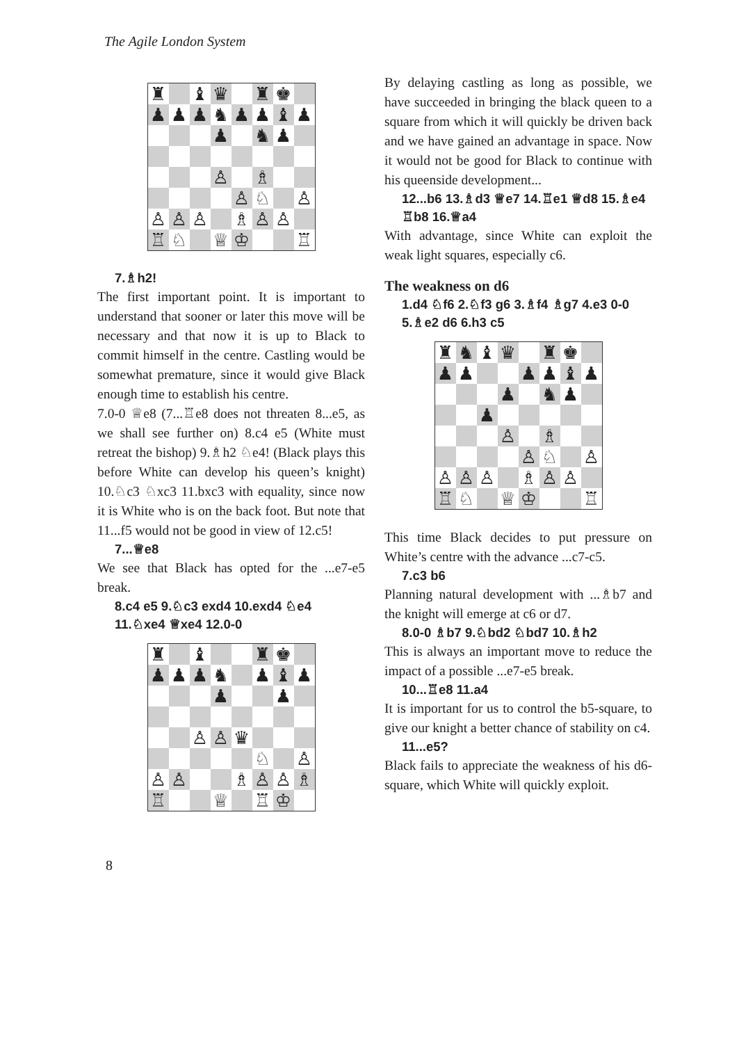The Agile London System
| ♜ | | ♝ | ♛ | | ♜ | ♚ | |
| ♟ | ♟ | ♟ | ♞ | ♟ | ♟ | ♝ | ♟ |
| | | | ♟ | | ♞ | ♟ | |
| | | | ♙ | | ♗ | | |
| | | | | ♙ | ♘ | | ♙ |
| ♙ | ♙ | ♙ | | ♗ | ♙ | ♙ | |
| ♖ | ♘ | | ♕ | ♔ | | | ♖ |
7.♗h2!
The first important point. It is important to understand that sooner or later this move will be necessary and that now it is up to Black to commit himself in the centre. Castling would be somewhat premature, since it would give Black enough time to establish his centre.
7.0-0 ♕e8 (7...♖e8 does not threaten 8...e5, as we shall see further on) 8.c4 e5 (White must retreat the bishop) 9.♗h2 ♘e4! (Black plays this before White can develop his queen’s knight) 10.♘c3 ♘xc3 11.bxc3 with equality, since now it is White who is on the back foot. But note that 11...f5 would not be good in view of 12.c5!
7...♕e8
We see that Black has opted for the ...e7-e5 break.
8.c4 e5 9.♘c3 exd4 10.exd4 ♘e4 11.♘xe4 ♕xe4 12.0-0
| ♜ | | ♝ | | | ♜ | ♚ | |
| ♟ | ♟ | ♟ | ♞ | | ♟ | ♝ | ♟ |
| | | | ♟ | | | ♟ | |
| | | ♙ | ♙ | ♛ | | | |
| | | | | | ♘ | | ♙ |
| ♙ | ♙ | | | ♗ | ♙ | ♙ | ♗ |
| ♖ | | | ♕ | | ♖ | ♔ | |
By delaying castling as long as possible, we have succeeded in bringing the black queen to a square from which it will quickly be driven back and we have gained an advantage in space. Now it would not be good for Black to continue with his queenside development...
12...b6 13.♗d3 ♕e7 14.♖e1 ♕d8 15.♗e4 ♖b8 16.♕a4
With advantage, since White can exploit the weak light squares, especially c6.
The weakness on d6
1.d4 ♘f6 2.♘f3 g6 3.♗f4 ♗g7 4.e3 0-0 5.♗e2 d6 6.h3 c5
| ♜ | ♞ | ♝ | ♛ | | ♜ | ♚ | |
| ♟ | ♟ | | | ♟ | ♟ | ♝ | ♟ |
| | | | ♟ | | ♞ | ♟ | |
| | | ♟ | | | | | |
| | | | ♙ | | ♗ | | |
| | | | | ♙ | ♘ | | ♙ |
| ♙ | ♙ | ♙ | | ♗ | ♙ | ♙ | |
| ♖ | ♘ | | ♕ | ♔ | | | ♖ |
This time Black decides to put pressure on White’s centre with the advance ...c7-c5.
7.c3 b6
Planning natural development with ...♗b7 and the knight will emerge at c6 or d7.
8.0-0 ♗b7 9.♘bd2 ♘bd7 10.♗h2
This is always an important move to reduce the impact of a possible ...e7-e5 break.
10...♖e8 11.a4
It is important for us to control the b5-square, to give our knight a better chance of stability on c4.
11...e5?
Black fails to appreciate the weakness of his d6-square, which White will quickly exploit.
8